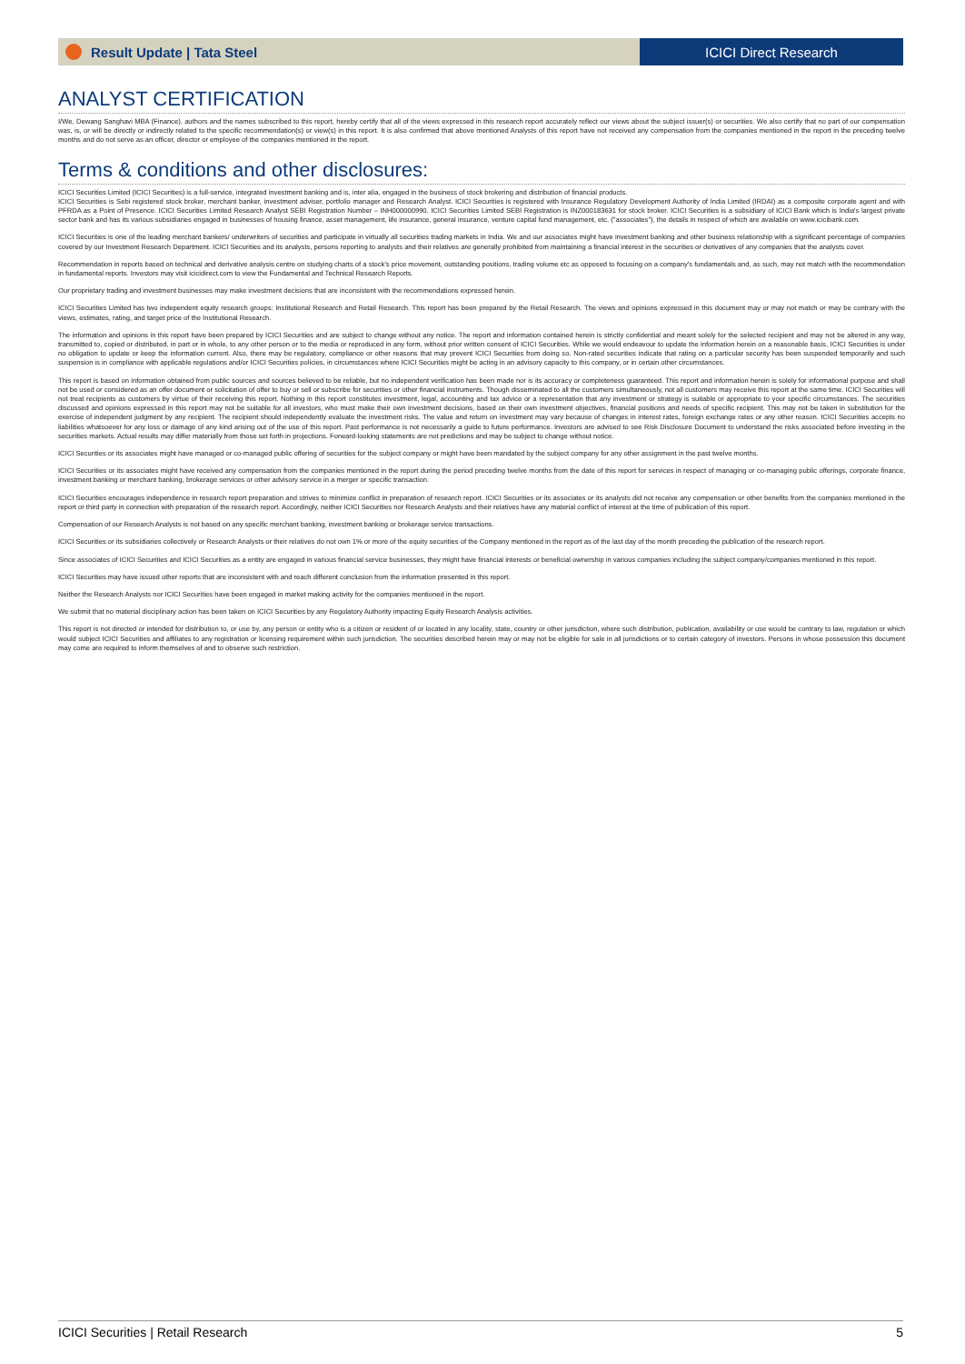Result Update | Tata Steel ICICI Direct Research
ANALYST CERTIFICATION
I/We, Dewang Sanghavi MBA (Finance), authors and the names subscribed to this report, hereby certify that all of the views expressed in this research report accurately reflect our views about the subject issuer(s) or securities. We also certify that no part of our compensation was, is, or will be directly or indirectly related to the specific recommendation(s) or view(s) in this report. It is also confirmed that above mentioned Analysts of this report have not received any compensation from the companies mentioned in the report in the preceding twelve months and do not serve as an officer, director or employee of the companies mentioned in the report.
Terms & conditions and other disclosures:
ICICI Securities Limited (ICICI Securities) is a full-service, integrated investment banking and is, inter alia, engaged in the business of stock brokering and distribution of financial products.
ICICI Securities is Sebi registered stock broker, merchant banker, investment adviser, portfolio manager and Research Analyst. ICICI Securities is registered with Insurance Regulatory Development Authority of India Limited (IRDAI) as a composite corporate agent and with PFRDA as a Point of Presence. ICICI Securities Limited Research Analyst SEBI Registration Number – INH000000990. ICICI Securities Limited SEBI Registration is INZ000183631 for stock broker. ICICI Securities is a subsidiary of ICICI Bank which is India's largest private sector bank and has its various subsidiaries engaged in businesses of housing finance, asset management, life insurance, general insurance, venture capital fund management, etc. ("associates"), the details in respect of which are available on www.icicibank.com.
ICICI Securities is one of the leading merchant bankers/ underwriters of securities and participate in virtually all securities trading markets in India. We and our associates might have investment banking and other business relationship with a significant percentage of companies covered by our Investment Research Department. ICICI Securities and its analysts, persons reporting to analysts and their relatives are generally prohibited from maintaining a financial interest in the securities or derivatives of any companies that the analysts cover.
Recommendation in reports based on technical and derivative analysis centre on studying charts of a stock's price movement, outstanding positions, trading volume etc as opposed to focusing on a company's fundamentals and, as such, may not match with the recommendation in fundamental reports. Investors may visit icicidirect.com to view the Fundamental and Technical Research Reports.
Our proprietary trading and investment businesses may make investment decisions that are inconsistent with the recommendations expressed herein.
ICICI Securities Limited has two independent equity research groups: Institutional Research and Retail Research. This report has been prepared by the Retail Research. The views and opinions expressed in this document may or may not match or may be contrary with the views, estimates, rating, and target price of the Institutional Research.
The information and opinions in this report have been prepared by ICICI Securities and are subject to change without any notice. The report and information contained herein is strictly confidential and meant solely for the selected recipient and may not be altered in any way, transmitted to, copied or distributed, in part or in whole, to any other person or to the media or reproduced in any form, without prior written consent of ICICI Securities. While we would endeavour to update the information herein on a reasonable basis, ICICI Securities is under no obligation to update or keep the information current. Also, there may be regulatory, compliance or other reasons that may prevent ICICI Securities from doing so. Non-rated securities indicate that rating on a particular security has been suspended temporarily and such suspension is in compliance with applicable regulations and/or ICICI Securities policies, in circumstances where ICICI Securities might be acting in an advisory capacity to this company, or in certain other circumstances.
This report is based on information obtained from public sources and sources believed to be reliable, but no independent verification has been made nor is its accuracy or completeness guaranteed. This report and information herein is solely for informational purpose and shall not be used or considered as an offer document or solicitation of offer to buy or sell or subscribe for securities or other financial instruments. Though disseminated to all the customers simultaneously, not all customers may receive this report at the same time. ICICI Securities will not treat recipients as customers by virtue of their receiving this report. Nothing in this report constitutes investment, legal, accounting and tax advice or a representation that any investment or strategy is suitable or appropriate to your specific circumstances. The securities discussed and opinions expressed in this report may not be suitable for all investors, who must make their own investment decisions, based on their own investment objectives, financial positions and needs of specific recipient. This may not be taken in substitution for the exercise of independent judgment by any recipient. The recipient should independently evaluate the investment risks. The value and return on investment may vary because of changes in interest rates, foreign exchange rates or any other reason. ICICI Securities accepts no liabilities whatsoever for any loss or damage of any kind arising out of the use of this report. Past performance is not necessarily a guide to future performance. Investors are advised to see Risk Disclosure Document to understand the risks associated before investing in the securities markets. Actual results may differ materially from those set forth in projections. Forward-looking statements are not predictions and may be subject to change without notice.
ICICI Securities or its associates might have managed or co-managed public offering of securities for the subject company or might have been mandated by the subject company for any other assignment in the past twelve months.
ICICI Securities or its associates might have received any compensation from the companies mentioned in the report during the period preceding twelve months from the date of this report for services in respect of managing or co-managing public offerings, corporate finance, investment banking or merchant banking, brokerage services or other advisory service in a merger or specific transaction.
ICICI Securities encourages independence in research report preparation and strives to minimize conflict in preparation of research report. ICICI Securities or its associates or its analysts did not receive any compensation or other benefits from the companies mentioned in the report or third party in connection with preparation of the research report. Accordingly, neither ICICI Securities nor Research Analysts and their relatives have any material conflict of interest at the time of publication of this report.
Compensation of our Research Analysts is not based on any specific merchant banking, investment banking or brokerage service transactions.
ICICI Securities or its subsidiaries collectively or Research Analysts or their relatives do not own 1% or more of the equity securities of the Company mentioned in the report as of the last day of the month preceding the publication of the research report.
Since associates of ICICI Securities and ICICI Securities as a entity are engaged in various financial service businesses, they might have financial interests or beneficial ownership in various companies including the subject company/companies mentioned in this report.
ICICI Securities may have issued other reports that are inconsistent with and reach different conclusion from the information presented in this report.
Neither the Research Analysts nor ICICI Securities have been engaged in market making activity for the companies mentioned in the report.
We submit that no material disciplinary action has been taken on ICICI Securities by any Regulatory Authority impacting Equity Research Analysis activities.
This report is not directed or intended for distribution to, or use by, any person or entity who is a citizen or resident of or located in any locality, state, country or other jurisdiction, where such distribution, publication, availability or use would be contrary to law, regulation or which would subject ICICI Securities and affiliates to any registration or licensing requirement within such jurisdiction. The securities described herein may or may not be eligible for sale in all jurisdictions or to certain category of investors. Persons in whose possession this document may come are required to inform themselves of and to observe such restriction.
ICICI Securities | Retail Research 5